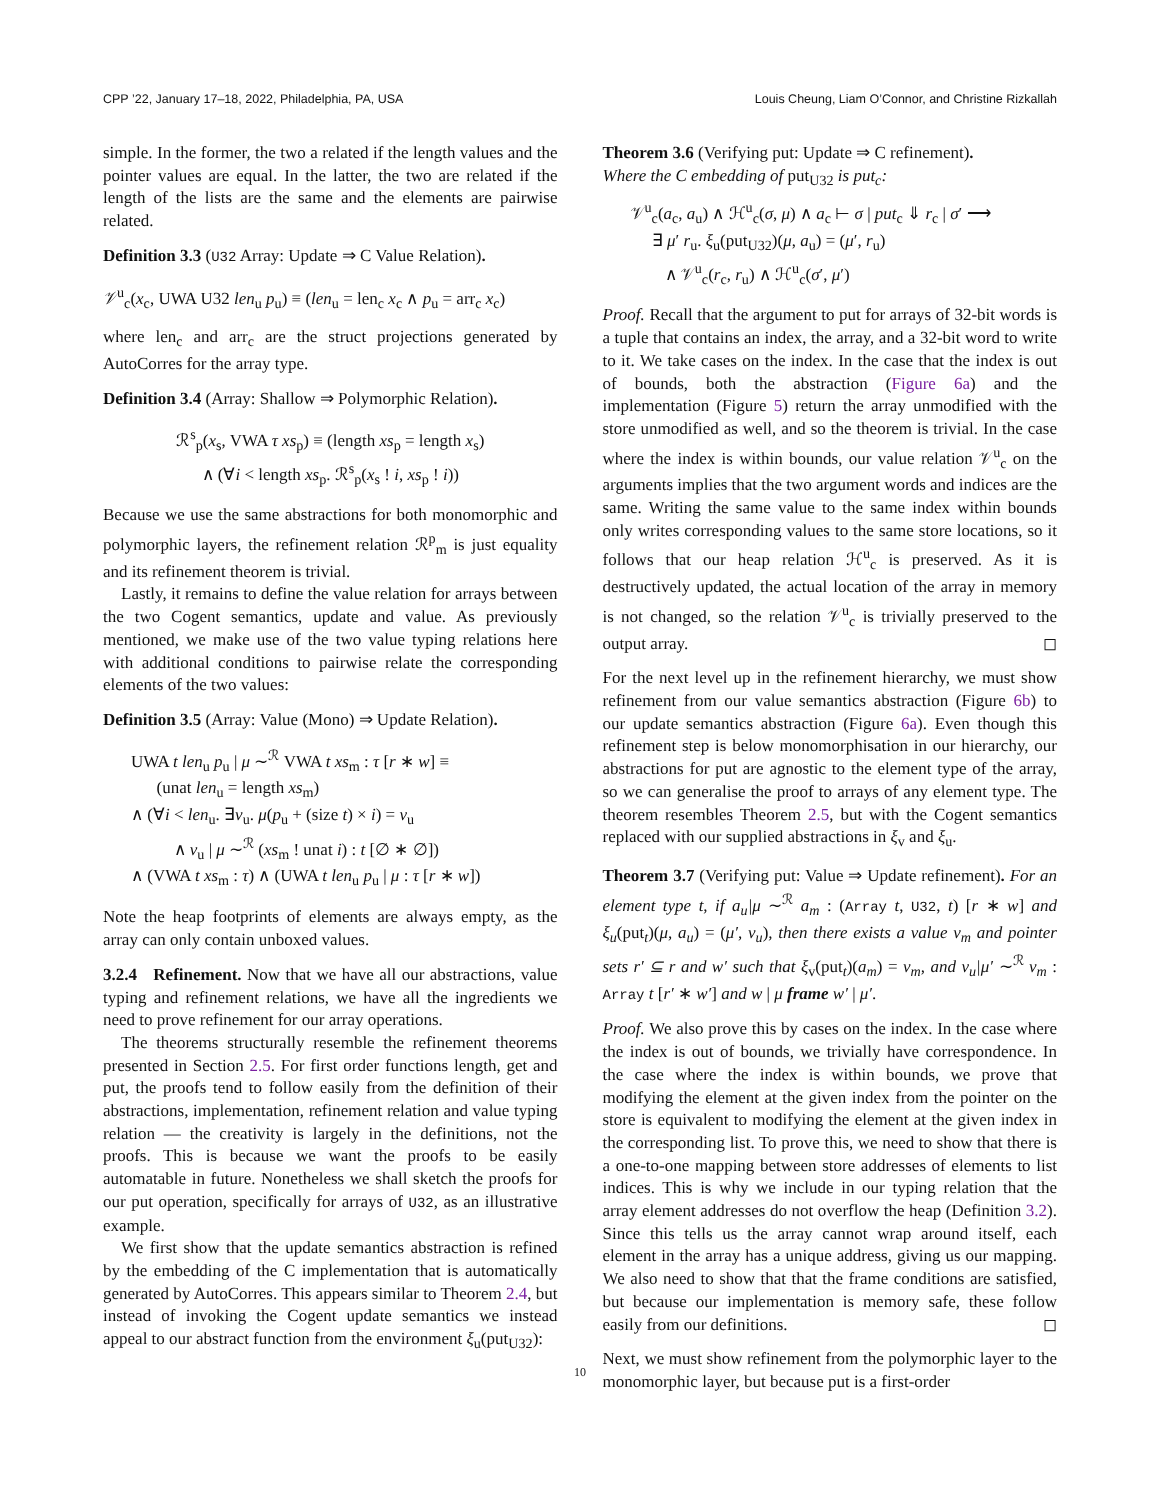CPP ’22, January 17–18, 2022, Philadelphia, PA, USA Louis Cheung, Liam O’Connor, and Christine Rizkallah
simple. In the former, the two a related if the length values and the pointer values are equal. In the latter, the two are related if the length of the lists are the same and the elements are pairwise related.
Definition 3.3 (U32 Array: Update ⇒ C Value Relation).
𝒱<sup>u</sup><sub>c</sub>(x<sub>c</sub>, UWA U32 len<sub>u</sub> p<sub>u</sub>) ≡ (len<sub>u</sub> = len<sub>c</sub> x<sub>c</sub> ∧ p<sub>u</sub> = arr<sub>c</sub> x<sub>c</sub>)
where len<sub>c</sub> and arr<sub>c</sub> are the struct projections generated by AutoCorres for the array type.
Definition 3.4 (Array: Shallow ⇒ Polymorphic Relation).
ℛ<sup>s</sup><sub>p</sub>(x<sub>s</sub>, VWA τ xs<sub>p</sub>) ≡ (length xs<sub>p</sub> = length x<sub>s</sub>)
∧ (∀i < length xs<sub>p</sub>. ℛ<sup>s</sup><sub>p</sub>(x<sub>s</sub> ! i, xs<sub>p</sub> ! i))
Because we use the same abstractions for both monomorphic and polymorphic layers, the refinement relation ℛ<sup>p</sup><sub>m</sub> is just equality and its refinement theorem is trivial.
Lastly, it remains to define the value relation for arrays between the two Cogent semantics, update and value. As previously mentioned, we make use of the two value typing relations here with additional conditions to pairwise relate the corresponding elements of the two values:
Definition 3.5 (Array: Value (Mono) ⇒ Update Relation).
UWA t len<sub>u</sub> p<sub>u</sub> | μ ∼<sup>ℛ</sup> VWA t xs<sub>m</sub> : τ [r ∗ w] ≡
(unat len<sub>u</sub> = length xs<sub>m</sub>)
∧ (∀i < len<sub>u</sub>. ∃v<sub>u</sub>. μ(p<sub>u</sub> + (size t) × i) = v<sub>u</sub>
∧ v<sub>u</sub> | μ ∼<sup>ℛ</sup> (xs<sub>m</sub> ! unat i) : t [∅ ∗ ∅])
∧ (VWA t xs<sub>m</sub> : τ) ∧ (UWA t len<sub>u</sub> p<sub>u</sub> | μ : τ [r ∗ w])
Note the heap footprints of elements are always empty, as the array can only contain unboxed values.
3.2.4 Refinement. Now that we have all our abstractions, value typing and refinement relations, we have all the ingredients we need to prove refinement for our array operations.
The theorems structurally resemble the refinement theorems presented in Section 2.5. For first order functions length, get and put, the proofs tend to follow easily from the definition of their abstractions, implementation, refinement relation and value typing relation — the creativity is largely in the definitions, not the proofs. This is because we want the proofs to be easily automatable in future. Nonetheless we shall sketch the proofs for our put operation, specifically for arrays of U32, as an illustrative example.
We first show that the update semantics abstraction is refined by the embedding of the C implementation that is automatically generated by AutoCorres. This appears similar to Theorem 2.4, but instead of invoking the Cogent update semantics we instead appeal to our abstract function from the environment ξ<sub>u</sub>(put<sub>U32</sub>):
Theorem 3.6 (Verifying put: Update ⇒ C refinement).
Where the C embedding of put<sub>U32</sub> is put<sub>c</sub>:
𝒱<sup>u</sup><sub>c</sub>(a<sub>c</sub>, a<sub>u</sub>) ∧ ℋ<sup>u</sup><sub>c</sub>(σ, μ) ∧ a<sub>c</sub> ⊢ σ | put<sub>c</sub> ⇓ r<sub>c</sub> | σ′ ⟶
∃ μ′ r<sub>u</sub>. ξ<sub>u</sub>(put<sub>U32</sub>)(μ, a<sub>u</sub>) = (μ′, r<sub>u</sub>)
∧ 𝒱<sup>u</sup><sub>c</sub>(r<sub>c</sub>, r<sub>u</sub>) ∧ ℋ<sup>u</sup><sub>c</sub>(σ′, μ′)
Proof. Recall that the argument to put for arrays of 32-bit words is a tuple that contains an index, the array, and a 32-bit word to write to it. We take cases on the index. In the case that the index is out of bounds, both the abstraction (Figure 6a) and the implementation (Figure 5) return the array unmodified with the store unmodified as well, and so the theorem is trivial. In the case where the index is within bounds, our value relation 𝒱<sup>u</sup><sub>c</sub> on the arguments implies that the two argument words and indices are the same. Writing the same value to the same index within bounds only writes corresponding values to the same store locations, so it follows that our heap relation ℋ<sup>u</sup><sub>c</sub> is preserved. As it is destructively updated, the actual location of the array in memory is not changed, so the relation 𝒱<sup>u</sup><sub>c</sub> is trivially preserved to the output array. ◻
For the next level up in the refinement hierarchy, we must show refinement from our value semantics abstraction (Figure 6b) to our update semantics abstraction (Figure 6a). Even though this refinement step is below monomorphisation in our hierarchy, our abstractions for put are agnostic to the element type of the array, so we can generalise the proof to arrays of any element type. The theorem resembles Theorem 2.5, but with the Cogent semantics replaced with our supplied abstractions in ξ<sub>v</sub> and ξ<sub>u</sub>.
Theorem 3.7 (Verifying put: Value ⇒ Update refinement). For an element type t, if a<sub>u</sub>|μ ∼<sup>ℛ</sup> a<sub>m</sub> : (Array t, U32, t) [r ∗ w] and ξ<sub>u</sub>(put<sub>t</sub>)(μ, a<sub>u</sub>) = (μ′, v<sub>u</sub>), then there exists a value v<sub>m</sub> and pointer sets r′ ⊆ r and w′ such that ξ<sub>v</sub>(put<sub>t</sub>)(a<sub>m</sub>) = v<sub>m</sub>, and v<sub>u</sub>|μ′ ∼<sup>ℛ</sup> v<sub>m</sub> : Array t [r′ ∗ w′] and w | μ frame w′ | μ′.
Proof. We also prove this by cases on the index. In the case where the index is out of bounds, we trivially have correspondence. In the case where the index is within bounds, we prove that modifying the element at the given index from the pointer on the store is equivalent to modifying the element at the given index in the corresponding list. To prove this, we need to show that there is a one-to-one mapping between store addresses of elements to list indices. This is why we include in our typing relation that the array element addresses do not overflow the heap (Definition 3.2). Since this tells us the array cannot wrap around itself, each element in the array has a unique address, giving us our mapping. We also need to show that that the frame conditions are satisfied, but because our implementation is memory safe, these follow easily from our definitions. ◻
Next, we must show refinement from the polymorphic layer to the monomorphic layer, but because put is a first-order
10